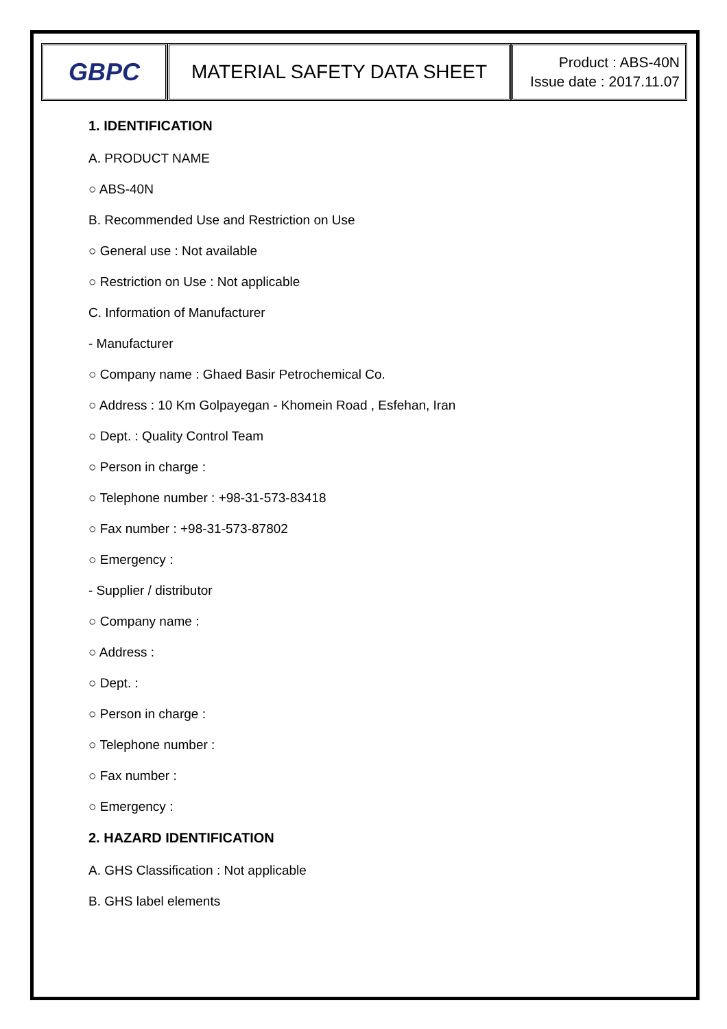| GBPC | MATERIAL SAFETY DATA SHEET | Product : ABS-40N Issue date : 2017.11.07 |
1. IDENTIFICATION
A. PRODUCT NAME
○ ABS-40N
B. Recommended Use and Restriction on Use
○ General use : Not available
○ Restriction on Use : Not applicable
C. Information of Manufacturer
- Manufacturer
○ Company name : Ghaed Basir Petrochemical Co.
○ Address : 10 Km Golpayegan - Khomein Road , Esfehan, Iran
○ Dept. : Quality Control Team
○ Person in charge :
○ Telephone number : +98-31-573-83418
○ Fax number : +98-31-573-87802
○ Emergency :
- Supplier / distributor
○ Company name :
○ Address :
○ Dept. :
○ Person in charge :
○ Telephone number :
○ Fax number :
○ Emergency :
2. HAZARD IDENTIFICATION
A. GHS Classification : Not applicable
B. GHS label elements